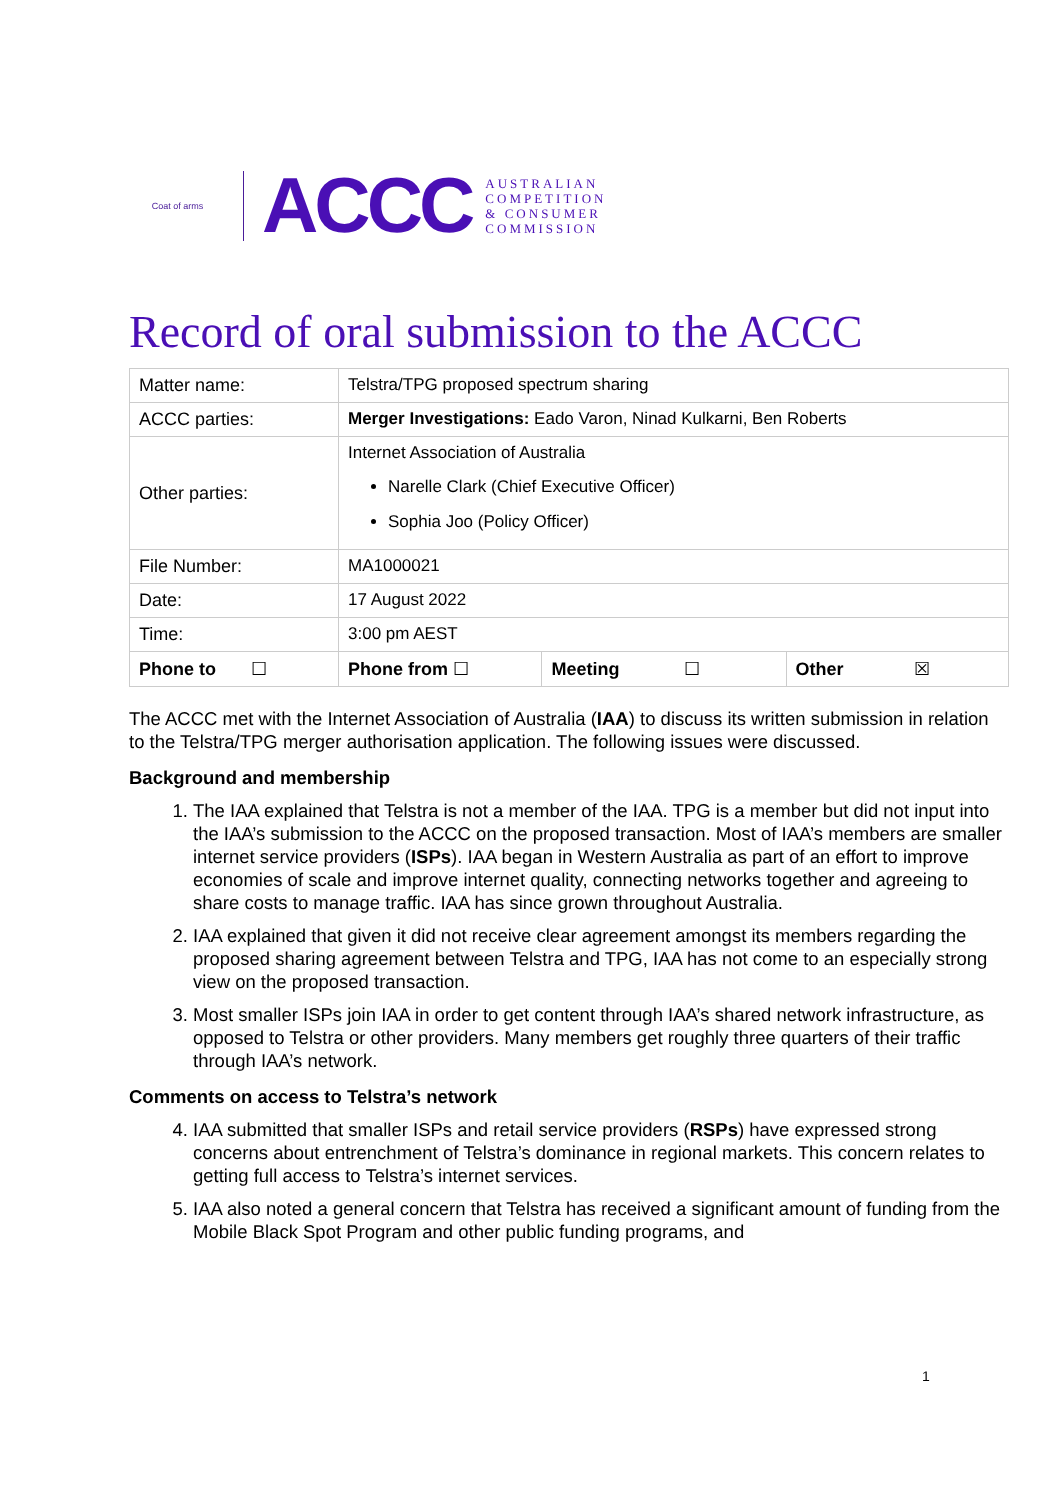Coat of arms
ACCC
AUSTRALIAN
COMPETITION
& CONSUMER
COMMISSION
Record of oral submission to the ACCC
| Matter name: | Telstra/TPG proposed spectrum sharing | | |
| ACCC parties: | Merger Investigations: Eado Varon, Ninad Kulkarni, Ben Roberts | | |
| Other parties: | Internet Association of Australia Narelle Clark (Chief Executive Officer) Sophia Joo (Policy Officer) | | |
| File Number: | MA1000021 | | |
| Date: | 17 August 2022 | | |
| Time: | 3:00 pm AEST | | |
| Phone to ☐ | Phone from ☐ | Meeting ☐ | Other ☒ |
The ACCC met with the Internet Association of Australia (IAA) to discuss its written submission in relation to the Telstra/TPG merger authorisation application. The following issues were discussed.
Background and membership
1. The IAA explained that Telstra is not a member of the IAA. TPG is a member but did not input into the IAA’s submission to the ACCC on the proposed transaction. Most of IAA’s members are smaller internet service providers (ISPs). IAA began in Western Australia as part of an effort to improve economies of scale and improve internet quality, connecting networks together and agreeing to share costs to manage traffic. IAA has since grown throughout Australia.
2. IAA explained that given it did not receive clear agreement amongst its members regarding the proposed sharing agreement between Telstra and TPG, IAA has not come to an especially strong view on the proposed transaction.
3. Most smaller ISPs join IAA in order to get content through IAA’s shared network infrastructure, as opposed to Telstra or other providers. Many members get roughly three quarters of their traffic through IAA’s network.
Comments on access to Telstra’s network
4. IAA submitted that smaller ISPs and retail service providers (RSPs) have expressed strong concerns about entrenchment of Telstra’s dominance in regional markets. This concern relates to getting full access to Telstra’s internet services.
5. IAA also noted a general concern that Telstra has received a significant amount of funding from the Mobile Black Spot Program and other public funding programs, and
1